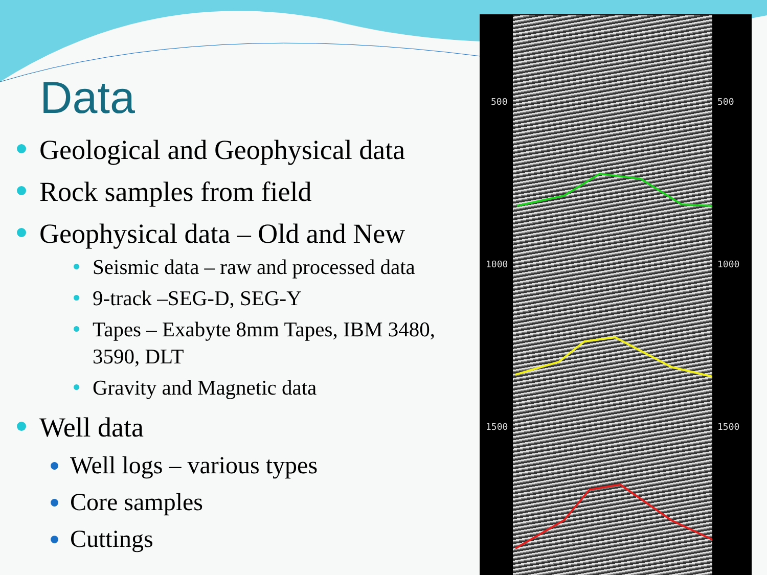Data
Geological and Geophysical data
Rock samples from field
Geophysical data – Old and New
Seismic data – raw and processed data
9-track –SEG-D, SEG-Y
Tapes – Exabyte 8mm Tapes, IBM 3480, 3590, DLT
Gravity and Magnetic data
Well data
Well logs – various types
Core samples
Cuttings
500 500
1000 1000
1500 1500